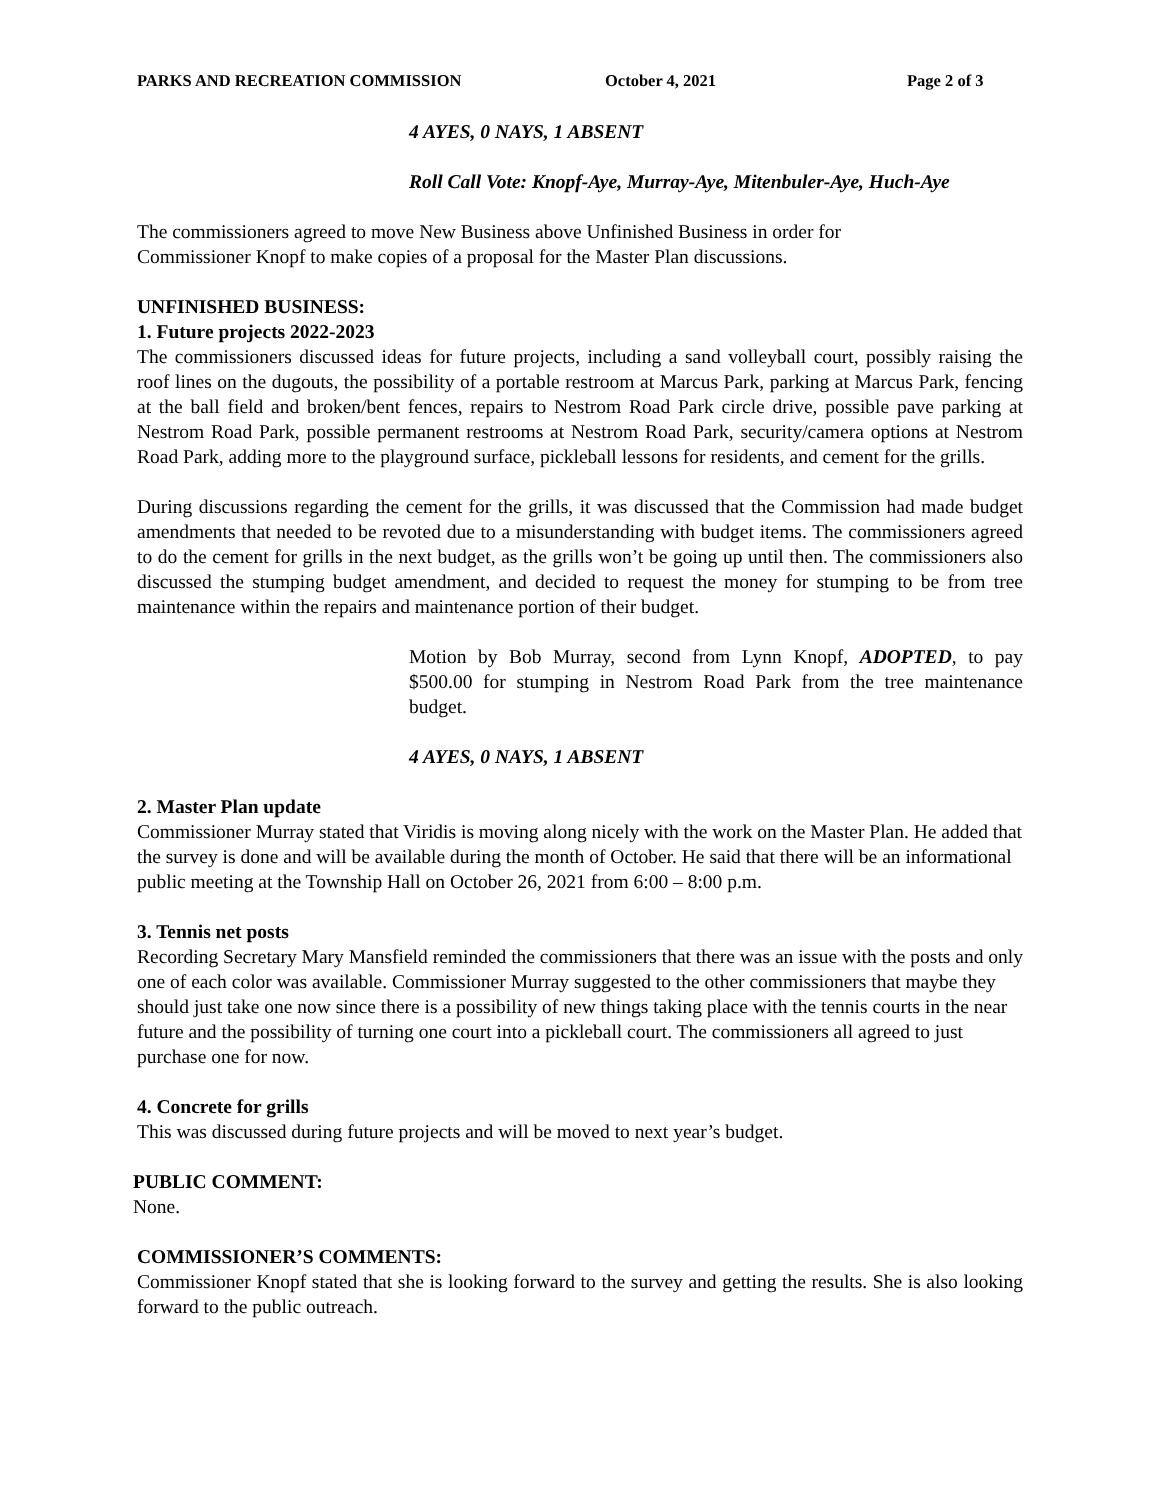PARKS AND RECREATION COMMISSION October 4, 2021 Page 2 of 3
4 AYES, 0 NAYS, 1 ABSENT
Roll Call Vote: Knopf-Aye, Murray-Aye, Mitenbuler-Aye, Huch-Aye
The commissioners agreed to move New Business above Unfinished Business in order for
Commissioner Knopf to make copies of a proposal for the Master Plan discussions.
UNFINISHED BUSINESS:
1. Future projects 2022-2023
The commissioners discussed ideas for future projects, including a sand volleyball court, possibly raising the roof lines on the dugouts, the possibility of a portable restroom at Marcus Park, parking at Marcus Park, fencing at the ball field and broken/bent fences, repairs to Nestrom Road Park circle drive, possible pave parking at Nestrom Road Park, possible permanent restrooms at Nestrom Road Park, security/camera options at Nestrom Road Park, adding more to the playground surface, pickleball lessons for residents, and cement for the grills.
During discussions regarding the cement for the grills, it was discussed that the Commission had made budget amendments that needed to be revoted due to a misunderstanding with budget items. The commissioners agreed to do the cement for grills in the next budget, as the grills won’t be going up until then. The commissioners also discussed the stumping budget amendment, and decided to request the money for stumping to be from tree maintenance within the repairs and maintenance portion of their budget.
Motion by Bob Murray, second from Lynn Knopf, ADOPTED, to pay $500.00 for stumping in Nestrom Road Park from the tree maintenance budget.
4 AYES, 0 NAYS, 1 ABSENT
2. Master Plan update
Commissioner Murray stated that Viridis is moving along nicely with the work on the Master Plan. He added that the survey is done and will be available during the month of October. He said that there will be an informational public meeting at the Township Hall on October 26, 2021 from 6:00 – 8:00 p.m.
3. Tennis net posts
Recording Secretary Mary Mansfield reminded the commissioners that there was an issue with the posts and only one of each color was available. Commissioner Murray suggested to the other commissioners that maybe they should just take one now since there is a possibility of new things taking place with the tennis courts in the near future and the possibility of turning one court into a pickleball court. The commissioners all agreed to just purchase one for now.
4. Concrete for grills
This was discussed during future projects and will be moved to next year’s budget.
PUBLIC COMMENT:
None.
COMMISSIONER’S COMMENTS:
Commissioner Knopf stated that she is looking forward to the survey and getting the results. She is also looking forward to the public outreach.